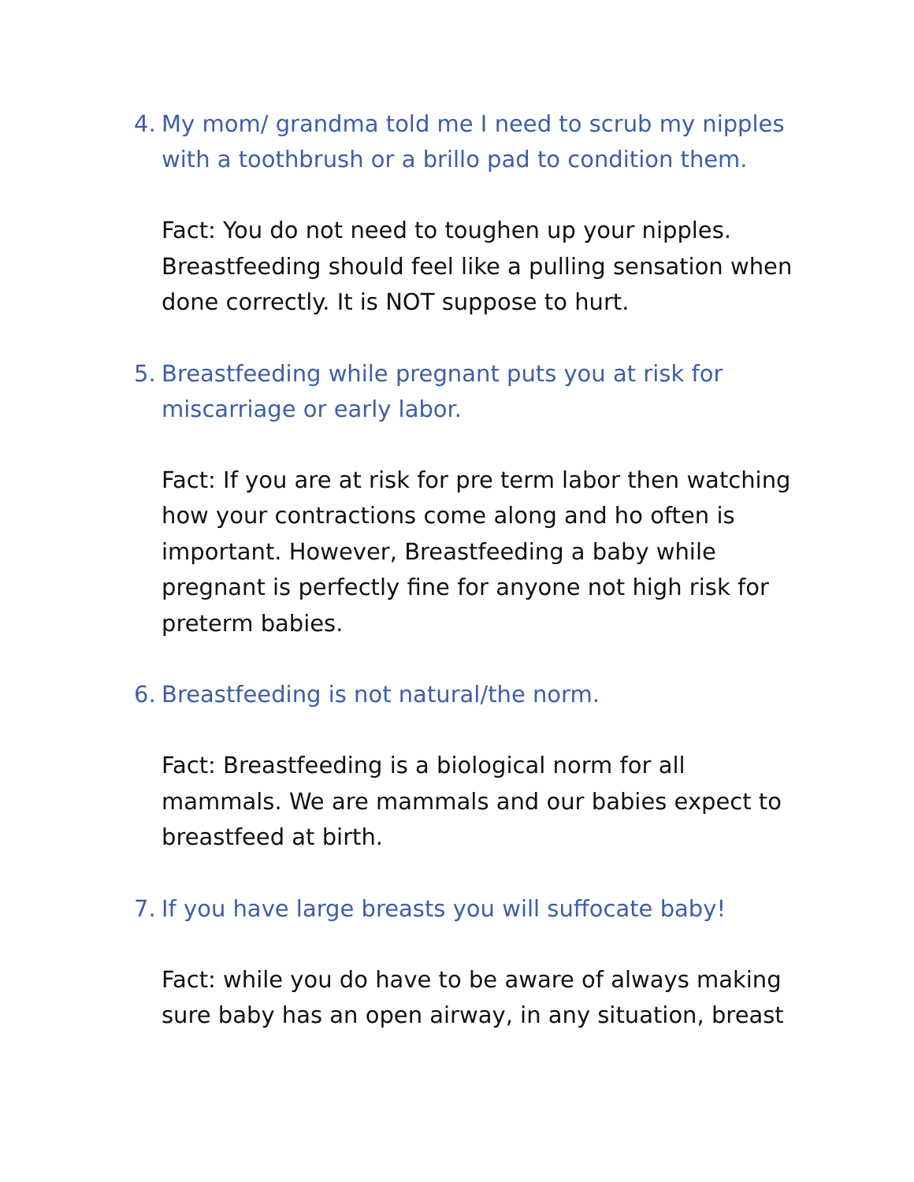4. My mom/ grandma told me I need to scrub my nipples with a toothbrush or a brillo pad to condition them.
Fact: You do not need to toughen up your nipples. Breastfeeding should feel like a pulling sensation when done correctly. It is NOT suppose to hurt.
5. Breastfeeding while pregnant puts you at risk for miscarriage or early labor.
Fact: If you are at risk for pre term labor then watching how your contractions come along and ho often is important. However, Breastfeeding a baby while pregnant is perfectly fine for anyone not high risk for preterm babies.
6. Breastfeeding is not natural/the norm.
Fact: Breastfeeding is a biological norm for all mammals. We are mammals and our babies expect to breastfeed at birth.
7. If you have large breasts you will suffocate baby!
Fact: while you do have to be aware of always making sure baby has an open airway, in any situation, breast